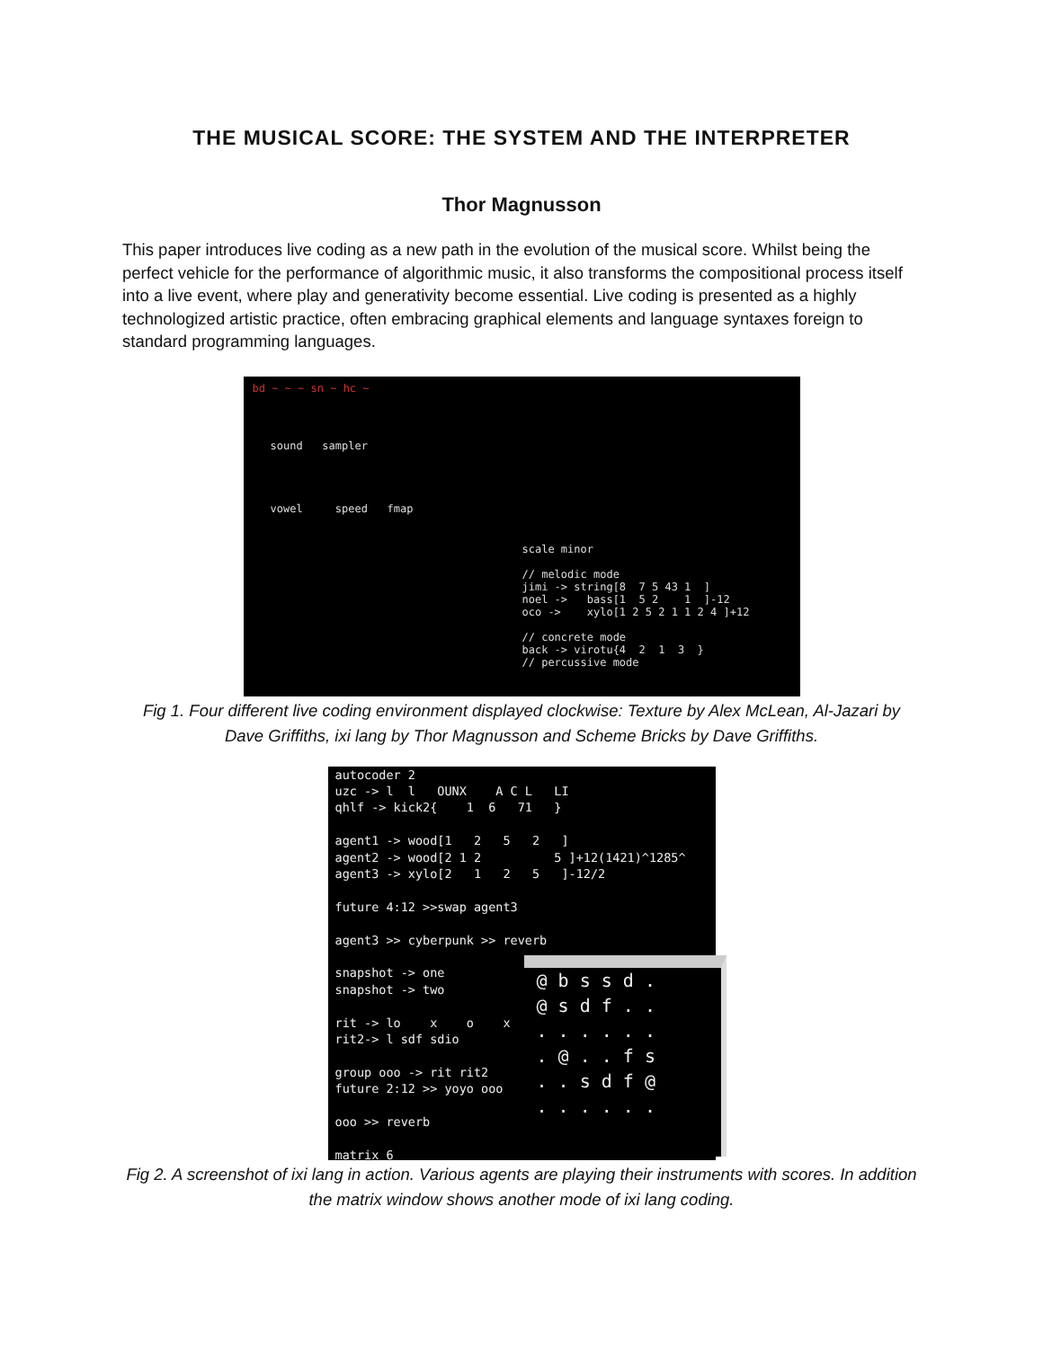THE MUSICAL SCORE: THE SYSTEM AND THE INTERPRETER
Thor Magnusson
This paper introduces live coding as a new path in the evolution of the musical score. Whilst being the perfect vehicle for the performance of algorithmic music, it also transforms the compositional process itself into a live event, where play and generativity become essential. Live coding is presented as a highly technologized artistic practice, often embracing graphical elements and language syntaxes foreign to standard programming languages.
bd ~ ~ ~ sn ~ hc ~
sound sampler
vowel speed fmap
scale minor // melodic mode jimi -> string[8 7 5 43 1 ] noel -> bass[1 5 2 1 ]-12 oco -> xylo[1 2 5 2 1 1 2 4 ]+12 // concrete mode back -> virotu{4 2 1 3 } // percussive mode
Fig 1. Four different live coding environment displayed clockwise: Texture by Alex McLean, Al-Jazari by Dave Griffiths, ixi lang by Thor Magnusson and Scheme Bricks by Dave Griffiths.
autocoder 2 uzc -> l l OUNX A C L LI qhlf -> kick2{ 1 6 71 } agent1 -> wood[1 2 5 2 ] agent2 -> wood[2 1 2 5 ]+12(1421)^1285^ agent3 -> xylo[2 1 2 5 ]-12/2 future 4:12 >>swap agent3 agent3 >> cyberpunk >> reverb snapshot -> one snapshot -> two rit -> lo x o x rit2-> l sdf sdio group ooo -> rit rit2 future 2:12 >> yoyo ooo ooo >> reverb matrix 6
@ b s s d . @ s d f . . . . . . . . . @ . . f s . . s d f @ . . . . . .
Fig 2. A screenshot of ixi lang in action. Various agents are playing their instruments with scores. In addition the matrix window shows another mode of ixi lang coding.